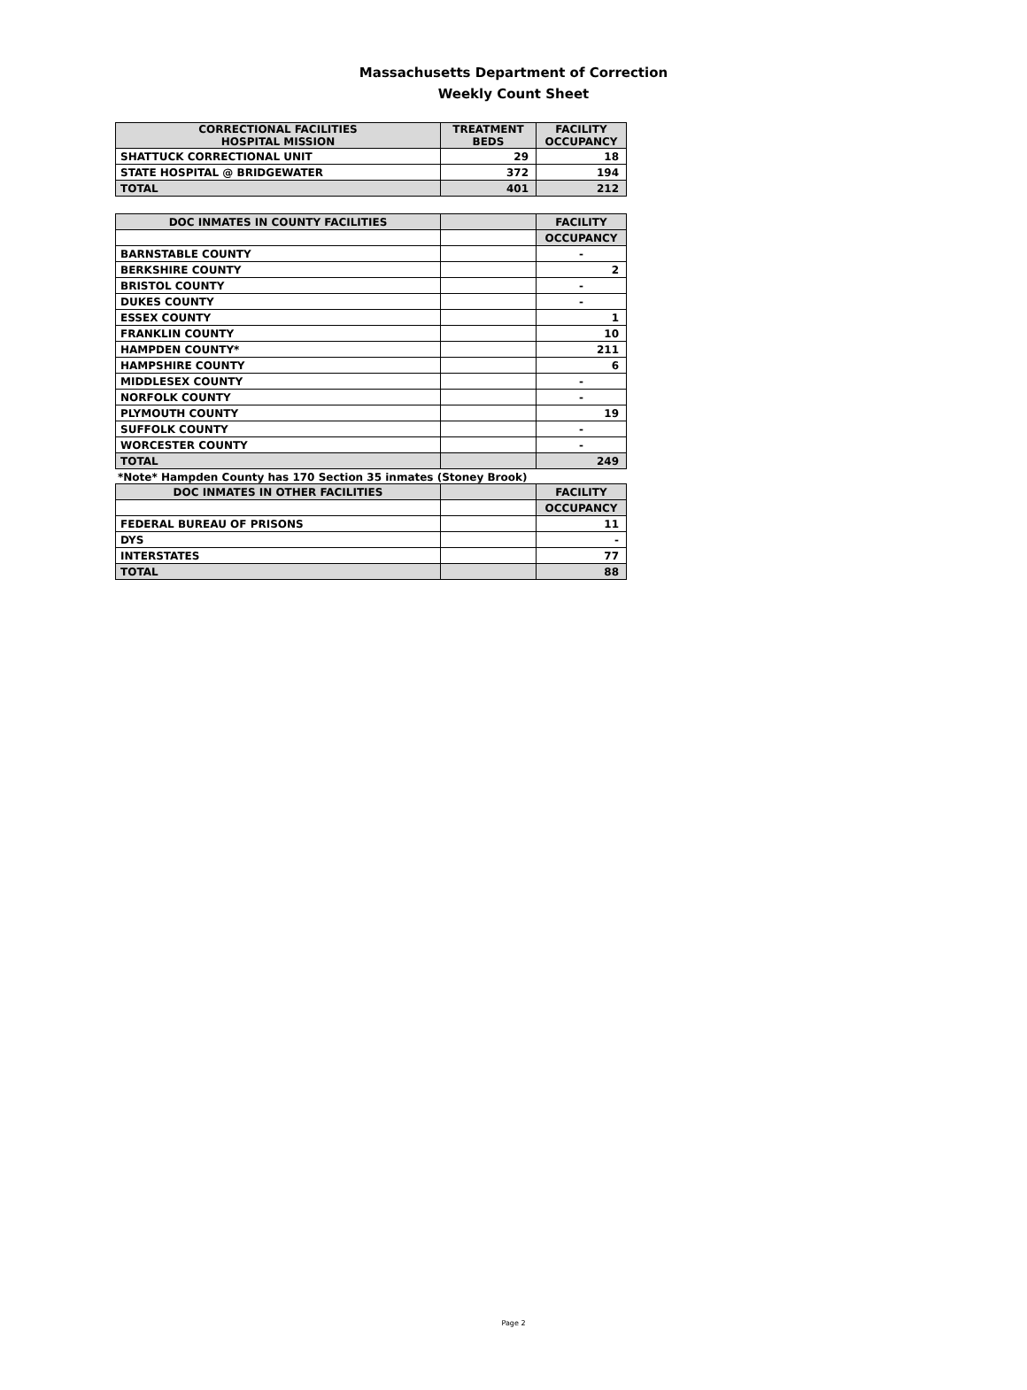Massachusetts Department of Correction
Weekly Count Sheet
| CORRECTIONAL FACILITIES HOSPITAL MISSION | TREATMENT BEDS | FACILITY OCCUPANCY |
| --- | --- | --- |
| SHATTUCK CORRECTIONAL UNIT | 29 | 18 |
| STATE HOSPITAL @ BRIDGEWATER | 372 | 194 |
| TOTAL | 401 | 212 |
| DOC INMATES IN COUNTY FACILITIES | | FACILITY |
| --- | --- | --- |
| | | OCCUPANCY |
| BARNSTABLE COUNTY | | - |
| BERKSHIRE COUNTY | | 2 |
| BRISTOL COUNTY | | - |
| DUKES COUNTY | | - |
| ESSEX COUNTY | | 1 |
| FRANKLIN COUNTY | | 10 |
| HAMPDEN COUNTY* | | 211 |
| HAMPSHIRE COUNTY | | 6 |
| MIDDLESEX COUNTY | | - |
| NORFOLK COUNTY | | - |
| PLYMOUTH COUNTY | | 19 |
| SUFFOLK COUNTY | | - |
| WORCESTER COUNTY | | - |
| TOTAL | | 249 |
*Note* Hampden County has 170 Section 35 inmates (Stoney Brook)
| DOC INMATES IN OTHER FACILITIES | | FACILITY |
| --- | --- | --- |
| | | OCCUPANCY |
| FEDERAL BUREAU OF PRISONS | | 11 |
| DYS | | - |
| INTERSTATES | | 77 |
| TOTAL | | 88 |
Page 2